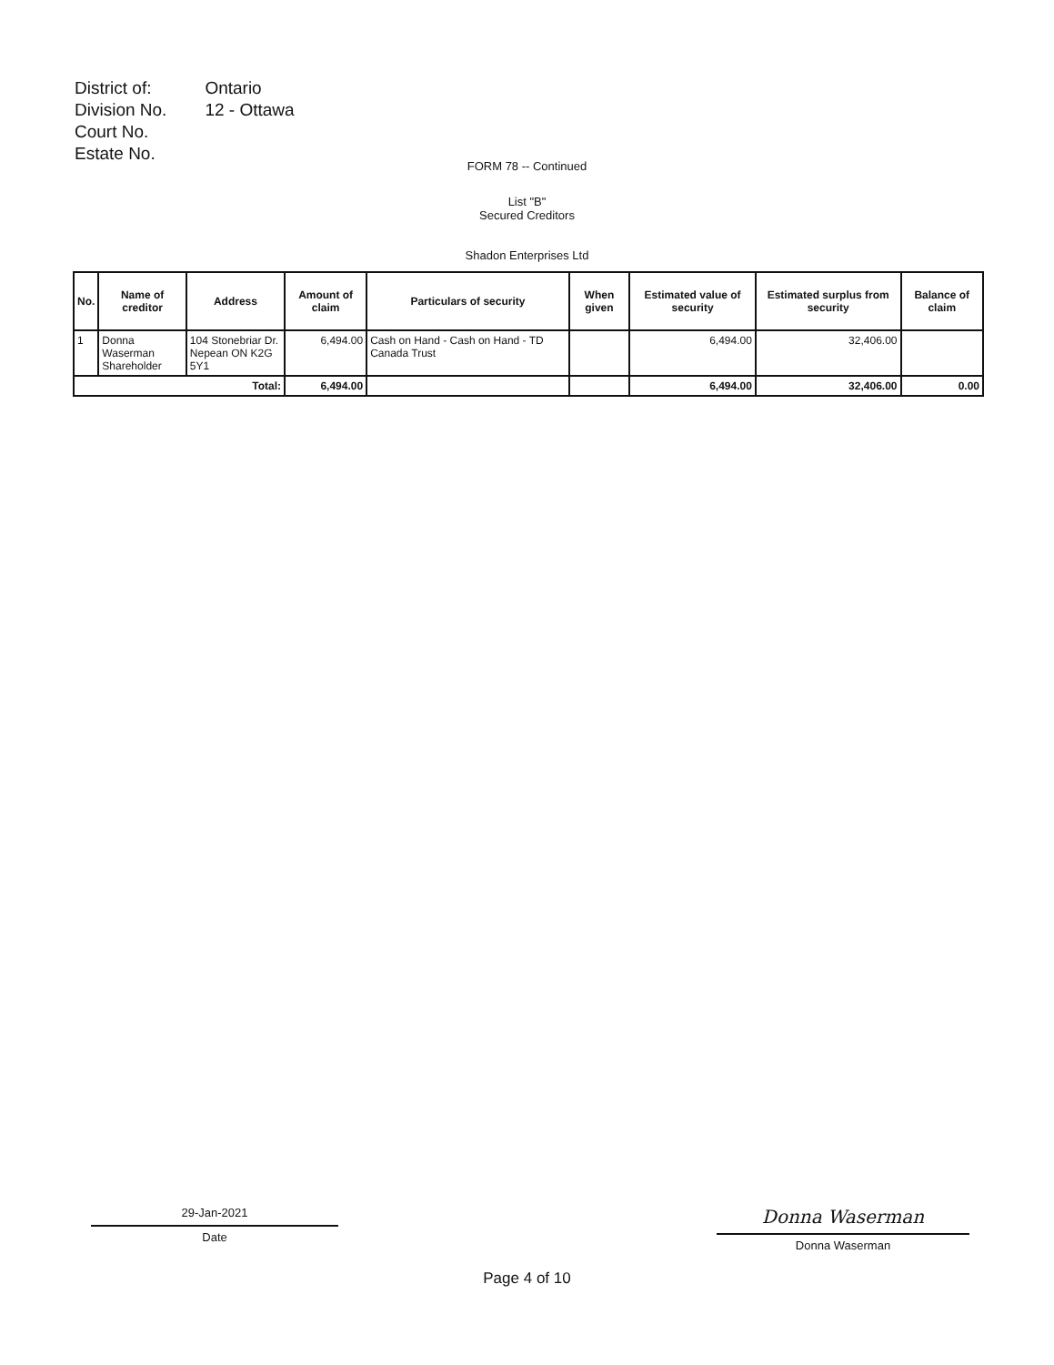| District of: | Ontario |
| Division No. | 12 - Ottawa |
| Court No. | |
| Estate No. | |
FORM 78 -- Continued
List "B"
Secured Creditors
Shadon Enterprises Ltd
| No. | Name of creditor | Address | Amount of claim | Particulars of security | When given | Estimated value of security | Estimated surplus from security | Balance of claim |
| --- | --- | --- | --- | --- | --- | --- | --- | --- |
| 1 | Donna Waserman Shareholder | 104 Stonebriar Dr. Nepean ON K2G 5Y1 | 6,494.00 | Cash on Hand - Cash on Hand - TD Canada Trust | | 6,494.00 | 32,406.00 | |
| Total: | | | 6,494.00 | | | 6,494.00 | 32,406.00 | 0.00 |
29-Jan-2021
Date
Donna Waserman
Donna Waserman
Page 4 of 10